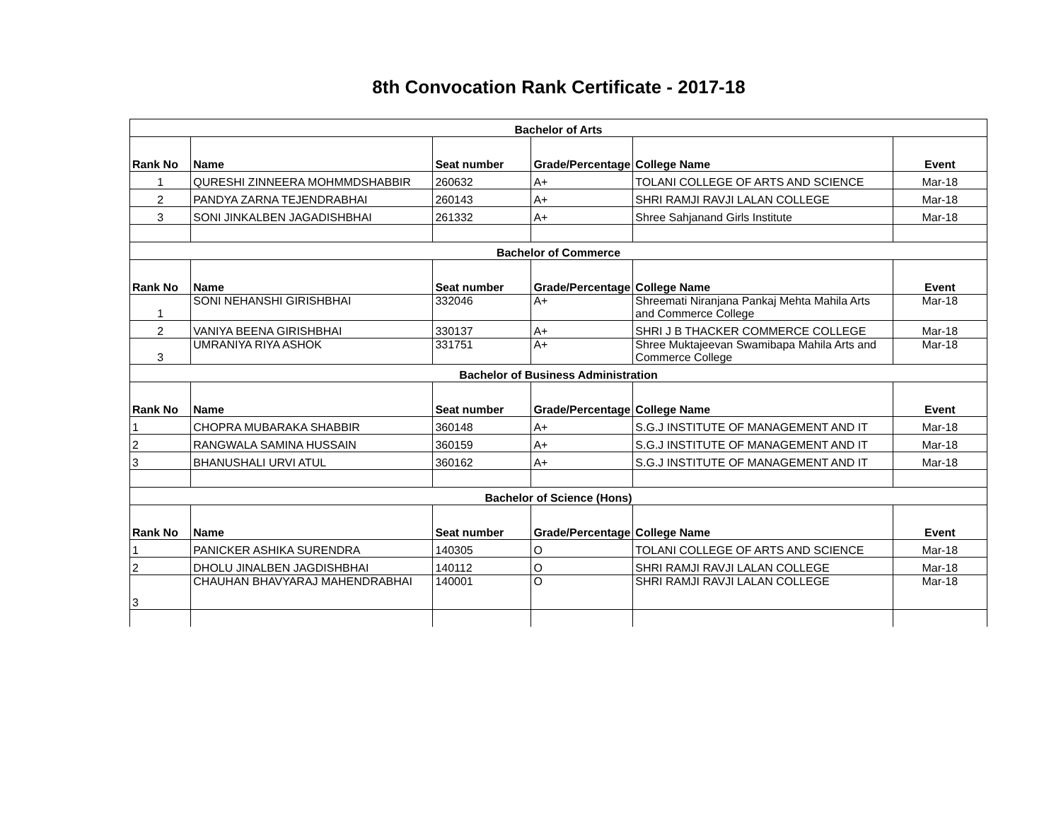8th Convocation Rank Certificate - 2017-18
| Bachelor of Arts | | | | | |
| --- | --- | --- | --- | --- | --- |
| Rank No | Name | Seat number | Grade/Percentage | College Name | Event |
| 1 | QURESHI ZINNEERA MOHMMDSHABBIR | 260632 | A+ | TOLANI COLLEGE OF ARTS AND SCIENCE | Mar-18 |
| 2 | PANDYA ZARNA TEJENDRABHAI | 260143 | A+ | SHRI RAMJI RAVJI LALAN COLLEGE | Mar-18 |
| 3 | SONI JINKALBEN JAGADISHBHAI | 261332 | A+ | Shree Sahjanand Girls Institute | Mar-18 |
| Bachelor of Commerce | | | | | |
| Rank No | Name | Seat number | Grade/Percentage | College Name | Event |
| 1 | SONI NEHANSHI GIRISHBHAI | 332046 | A+ | Shreemati Niranjana Pankaj Mehta Mahila Arts and Commerce College | Mar-18 |
| 2 | VANIYA BEENA GIRISHBHAI | 330137 | A+ | SHRI J B THACKER COMMERCE COLLEGE | Mar-18 |
| 3 | UMRANIYA RIYA ASHOK | 331751 | A+ | Shree Muktajeevan Swamibapa Mahila Arts and Commerce College | Mar-18 |
| Bachelor of Business Administration | | | | | |
| Rank No | Name | Seat number | Grade/Percentage | College Name | Event |
| 1 | CHOPRA MUBARAKA SHABBIR | 360148 | A+ | S.G.J INSTITUTE OF MANAGEMENT AND IT | Mar-18 |
| 2 | RANGWALA SAMINA HUSSAIN | 360159 | A+ | S.G.J INSTITUTE OF MANAGEMENT AND IT | Mar-18 |
| 3 | BHANUSHALI URVI ATUL | 360162 | A+ | S.G.J INSTITUTE OF MANAGEMENT AND IT | Mar-18 |
| Bachelor of Science (Hons) | | | | | |
| Rank No | Name | Seat number | Grade/Percentage | College Name | Event |
| 1 | PANICKER ASHIKA SURENDRA | 140305 | O | TOLANI COLLEGE OF ARTS AND SCIENCE | Mar-18 |
| 2 | DHOLU JINALBEN JAGDISHBHAI | 140112 | O | SHRI RAMJI RAVJI LALAN COLLEGE | Mar-18 |
| 3 | CHAUHAN BHAVYARAJ MAHENDRABHAI | 140001 | O | SHRI RAMJI RAVJI LALAN COLLEGE | Mar-18 |